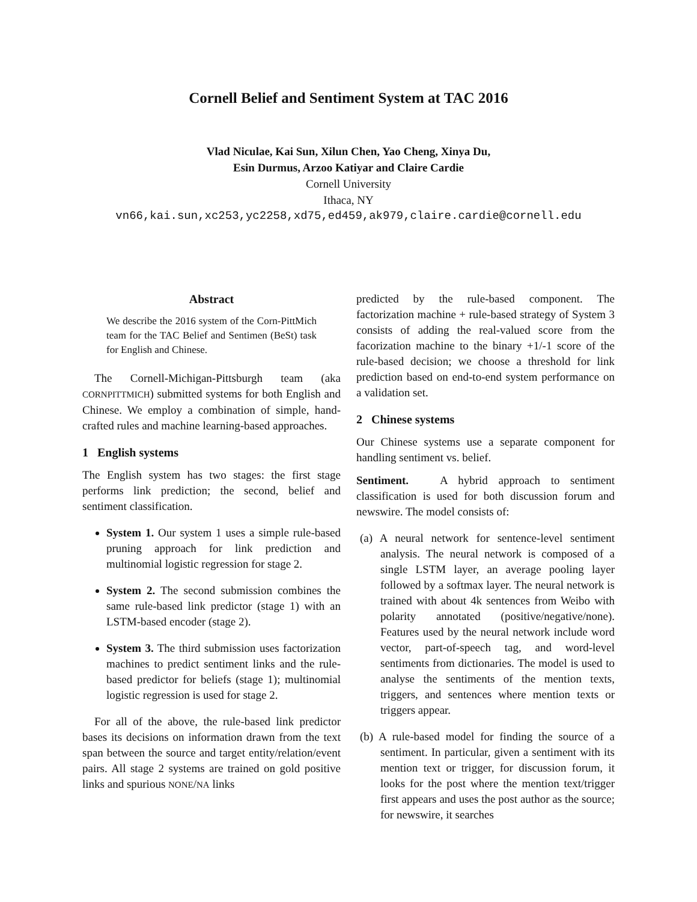Cornell Belief and Sentiment System at TAC 2016
Vlad Niculae, Kai Sun, Xilun Chen, Yao Cheng, Xinya Du,
Esin Durmus, Arzoo Katiyar and Claire Cardie
Cornell University
Ithaca, NY
vn66,kai.sun,xc253,yc2258,xd75,ed459,ak979,claire.cardie@cornell.edu
Abstract
We describe the 2016 system of the Corn-PittMich team for the TAC Belief and Sentimen (BeSt) task for English and Chinese.
The Cornell-Michigan-Pittsburgh team (aka CORNPITTMICH) submitted systems for both English and Chinese. We employ a combination of simple, hand-crafted rules and machine learning-based approaches.
1 English systems
The English system has two stages: the first stage performs link prediction; the second, belief and sentiment classification.
System 1. Our system 1 uses a simple rule-based pruning approach for link prediction and multinomial logistic regression for stage 2.
System 2. The second submission combines the same rule-based link predictor (stage 1) with an LSTM-based encoder (stage 2).
System 3. The third submission uses factorization machines to predict sentiment links and the rule-based predictor for beliefs (stage 1); multinomial logistic regression is used for stage 2.
For all of the above, the rule-based link predictor bases its decisions on information drawn from the text span between the source and target entity/relation/event pairs. All stage 2 systems are trained on gold positive links and spurious NONE/NA links
predicted by the rule-based component. The factorization machine + rule-based strategy of System 3 consists of adding the real-valued score from the facorization machine to the binary +1/-1 score of the rule-based decision; we choose a threshold for link prediction based on end-to-end system performance on a validation set.
2 Chinese systems
Our Chinese systems use a separate component for handling sentiment vs. belief.
Sentiment. A hybrid approach to sentiment classification is used for both discussion forum and newswire. The model consists of:
(a) A neural network for sentence-level sentiment analysis. The neural network is composed of a single LSTM layer, an average pooling layer followed by a softmax layer. The neural network is trained with about 4k sentences from Weibo with polarity annotated (positive/negative/none). Features used by the neural network include word vector, part-of-speech tag, and word-level sentiments from dictionaries. The model is used to analyse the sentiments of the mention texts, triggers, and sentences where mention texts or triggers appear.
(b) A rule-based model for finding the source of a sentiment. In particular, given a sentiment with its mention text or trigger, for discussion forum, it looks for the post where the mention text/trigger first appears and uses the post author as the source; for newswire, it searches